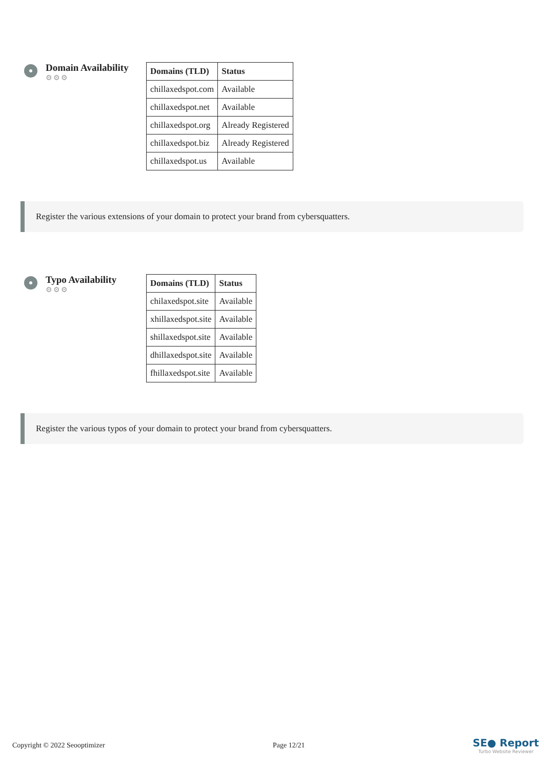Domain Availability
⚙⚙⚙
| Domains (TLD) | Status |
| --- | --- |
| chillaxedspot.com | Available |
| chillaxedspot.net | Available |
| chillaxedspot.org | Already Registered |
| chillaxedspot.biz | Already Registered |
| chillaxedspot.us | Available |
Register the various extensions of your domain to protect your brand from cybersquatters.
Typo Availability
⚙⚙⚙
| Domains (TLD) | Status |
| --- | --- |
| chilaxedspot.site | Available |
| xhillaxedspot.site | Available |
| shillaxedspot.site | Available |
| dhillaxedspot.site | Available |
| fhillaxedspot.site | Available |
Register the various typos of your domain to protect your brand from cybersquatters.
Copyright © 2022 Seooptimizer Page 12/21
SE● Report
Turbo Website Reviewer